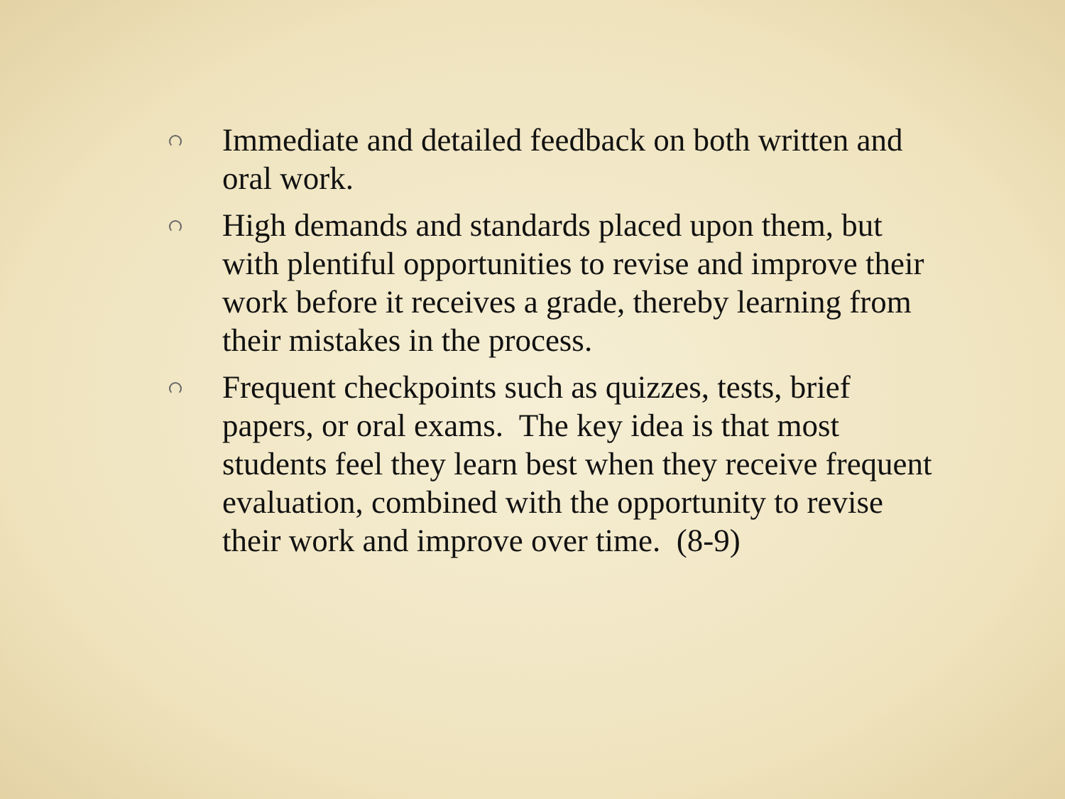Immediate and detailed feedback on both written and oral work.
High demands and standards placed upon them, but with plentiful opportunities to revise and improve their work before it receives a grade, thereby learning from their mistakes in the process.
Frequent checkpoints such as quizzes, tests, brief papers, or oral exams. The key idea is that most students feel they learn best when they receive frequent evaluation, combined with the opportunity to revise their work and improve over time. (8-9)